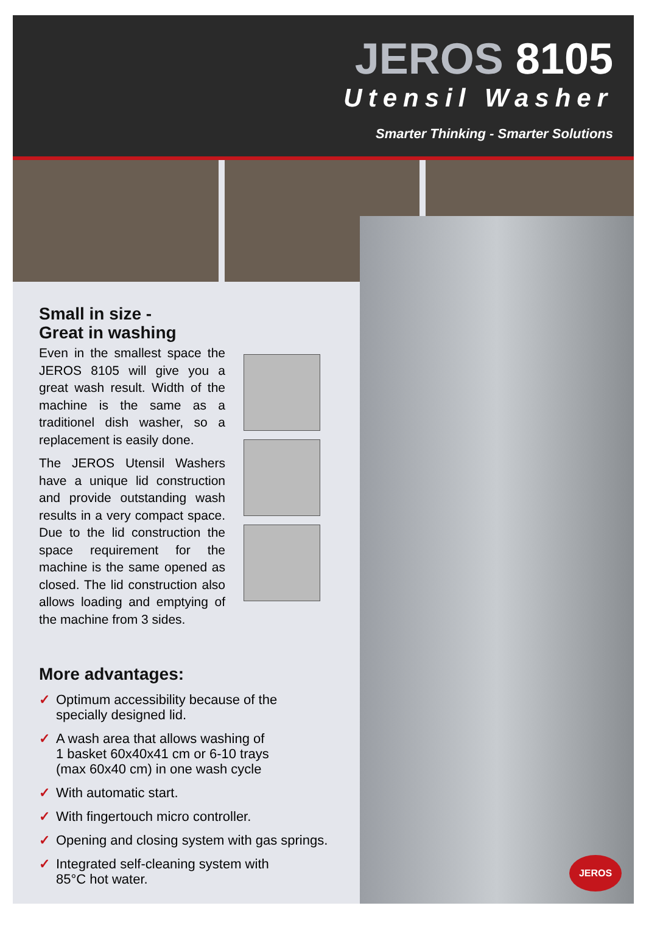JEROS 8105
Utensil Washer
Smarter Thinking - Smarter Solutions
JEROS
Small in size -
Great in washing
Even in the smallest space the JEROS 8105 will give you a great wash result. Width of the machine is the same as a traditionel dish washer, so a replacement is easily done.
The JEROS Utensil Washers have a unique lid construction and provide outstanding wash results in a very compact space. Due to the lid construction the space requirement for the machine is the same opened as closed. The lid construction also allows loading and emptying of the machine from 3 sides.
More advantages:
✓ Optimum accessibility because of the
specially designed lid.
✓ A wash area that allows washing of
1 basket 60x40x41 cm or 6-10 trays
(max 60x40 cm) in one wash cycle
✓ With automatic start.
✓ With fingertouch micro controller.
✓ Opening and closing system with gas springs.
✓ Integrated self-cleaning system with
85°C hot water.